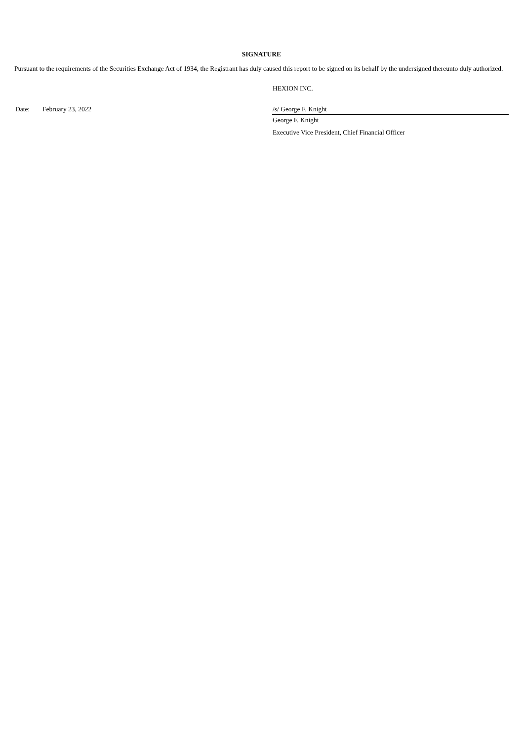SIGNATURE
Pursuant to the requirements of the Securities Exchange Act of 1934, the Registrant has duly caused this report to be signed on its behalf by the undersigned thereunto duly authorized.
HEXION INC.
Date: February 23, 2022 /s/ George F. Knight
George F. Knight
Executive Vice President, Chief Financial Officer